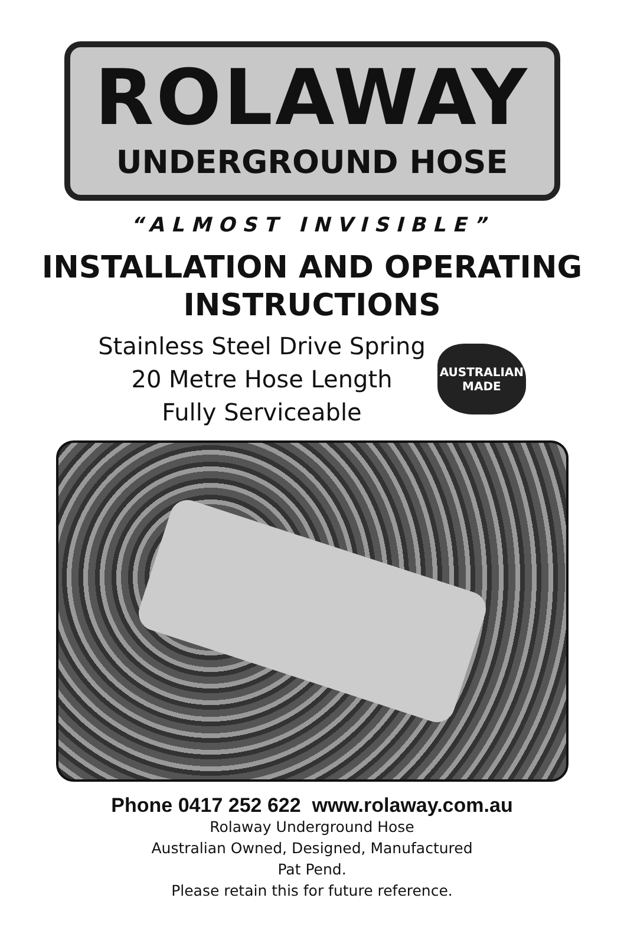ROLAWAY
UNDERGROUND HOSE
“ALMOST INVISIBLE”
INSTALLATION AND OPERATING
INSTRUCTIONS
Stainless Steel Drive Spring
20 Metre Hose Length
Fully Serviceable
AUSTRALIAN
MADE
Phone 0417 252 622 www.rolaway.com.au
Rolaway Underground Hose
Australian Owned, Designed, Manufactured
Pat Pend.
Please retain this for future reference.